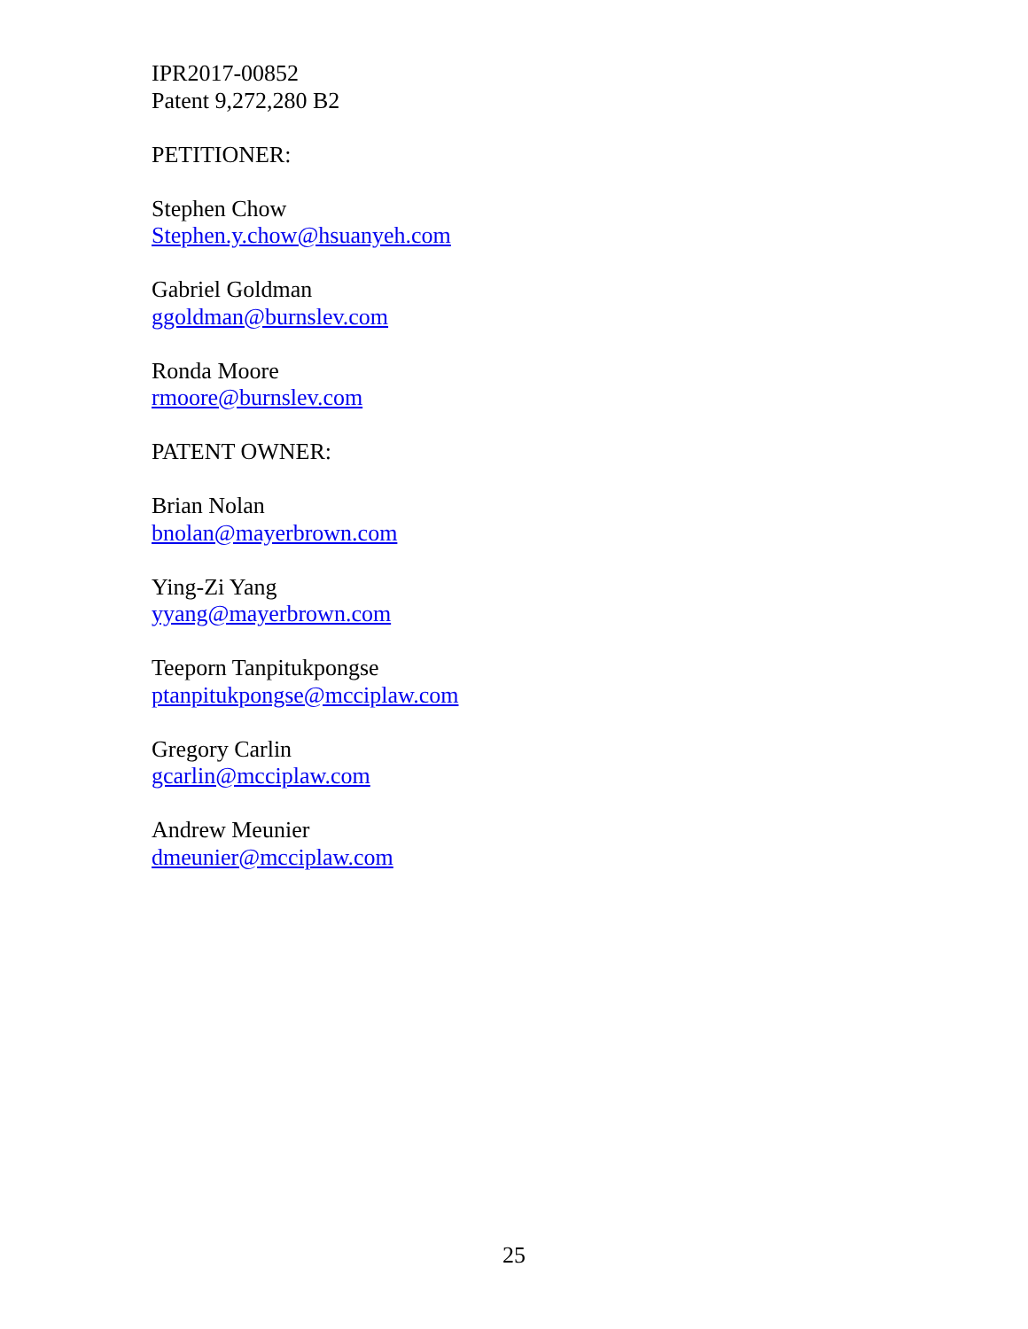IPR2017-00852
Patent 9,272,280 B2
PETITIONER:
Stephen Chow
Stephen.y.chow@hsuanyeh.com
Gabriel Goldman
ggoldman@burnslev.com
Ronda Moore
rmoore@burnslev.com
PATENT OWNER:
Brian Nolan
bnolan@mayerbrown.com
Ying-Zi Yang
yyang@mayerbrown.com
Teeporn Tanpitukpongse
ptanpitukpongse@mcciplaw.com
Gregory Carlin
gcarlin@mcciplaw.com
Andrew Meunier
dmeunier@mcciplaw.com
25